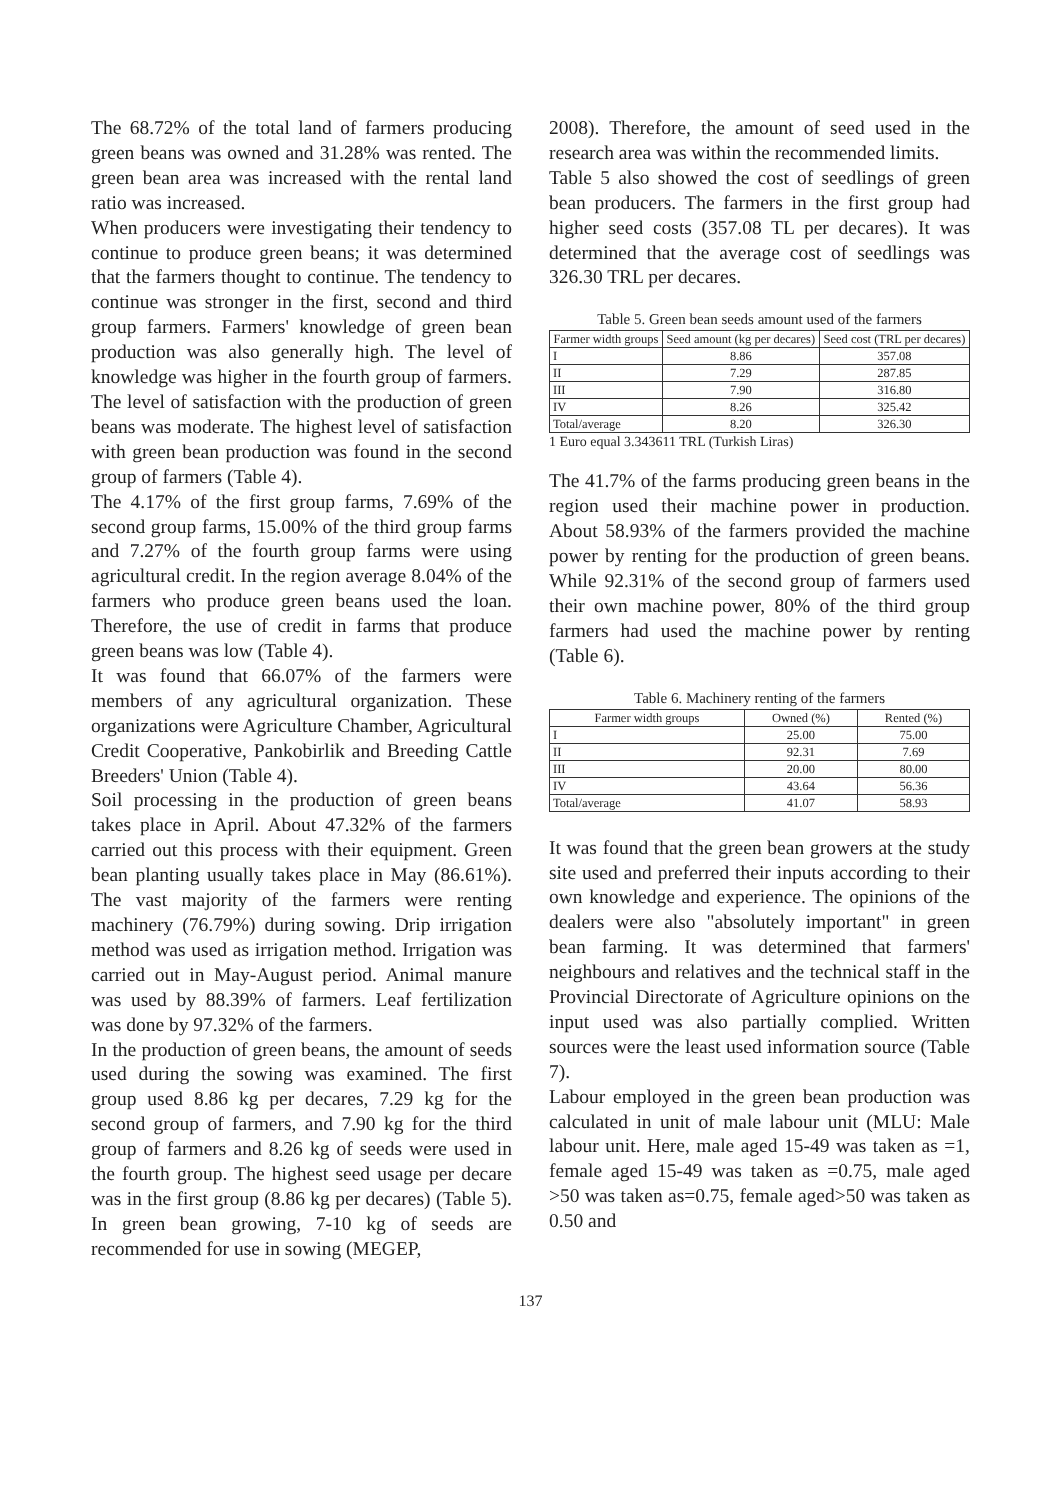The 68.72% of the total land of farmers producing green beans was owned and 31.28% was rented. The green bean area was increased with the rental land ratio was increased.
When producers were investigating their tendency to continue to produce green beans; it was determined that the farmers thought to continue. The tendency to continue was stronger in the first, second and third group farmers. Farmers' knowledge of green bean production was also generally high. The level of knowledge was higher in the fourth group of farmers. The level of satisfaction with the production of green beans was moderate. The highest level of satisfaction with green bean production was found in the second group of farmers (Table 4).
The 4.17% of the first group farms, 7.69% of the second group farms, 15.00% of the third group farms and 7.27% of the fourth group farms were using agricultural credit. In the region average 8.04% of the farmers who produce green beans used the loan. Therefore, the use of credit in farms that produce green beans was low (Table 4).
It was found that 66.07% of the farmers were members of any agricultural organization. These organizations were Agriculture Chamber, Agricultural Credit Cooperative, Pankobirlik and Breeding Cattle Breeders' Union (Table 4).
Soil processing in the production of green beans takes place in April. About 47.32% of the farmers carried out this process with their equipment. Green bean planting usually takes place in May (86.61%). The vast majority of the farmers were renting machinery (76.79%) during sowing. Drip irrigation method was used as irrigation method. Irrigation was carried out in May-August period. Animal manure was used by 88.39% of farmers. Leaf fertilization was done by 97.32% of the farmers.
In the production of green beans, the amount of seeds used during the sowing was examined. The first group used 8.86 kg per decares, 7.29 kg for the second group of farmers, and 7.90 kg for the third group of farmers and 8.26 kg of seeds were used in the fourth group. The highest seed usage per decare was in the first group (8.86 kg per decares) (Table 5). In green bean growing, 7-10 kg of seeds are recommended for use in sowing (MEGEP,
2008). Therefore, the amount of seed used in the research area was within the recommended limits.
Table 5 also showed the cost of seedlings of green bean producers. The farmers in the first group had higher seed costs (357.08 TL per decares). It was determined that the average cost of seedlings was 326.30 TRL per decares.
Table 5. Green bean seeds amount used of the farmers
| Farmer width groups | Seed amount (kg per decares) | Seed cost (TRL per decares) |
| --- | --- | --- |
| I | 8.86 | 357.08 |
| II | 7.29 | 287.85 |
| III | 7.90 | 316.80 |
| IV | 8.26 | 325.42 |
| Total/average | 8.20 | 326.30 |
1 Euro equal 3.343611 TRL (Turkish Liras)
The 41.7% of the farms producing green beans in the region used their machine power in production. About 58.93% of the farmers provided the machine power by renting for the production of green beans. While 92.31% of the second group of farmers used their own machine power, 80% of the third group farmers had used the machine power by renting (Table 6).
Table 6. Machinery renting of the farmers
| Farmer width groups | Owned (%) | Rented (%) |
| --- | --- | --- |
| I | 25.00 | 75.00 |
| II | 92.31 | 7.69 |
| III | 20.00 | 80.00 |
| IV | 43.64 | 56.36 |
| Total/average | 41.07 | 58.93 |
It was found that the green bean growers at the study site used and preferred their inputs according to their own knowledge and experience. The opinions of the dealers were also "absolutely important" in green bean farming. It was determined that farmers' neighbours and relatives and the technical staff in the Provincial Directorate of Agriculture opinions on the input used was also partially complied. Written sources were the least used information source (Table 7).
Labour employed in the green bean production was calculated in unit of male labour unit (MLU: Male labour unit. Here, male aged 15-49 was taken as =1, female aged 15-49 was taken as =0.75, male aged >50 was taken as=0.75, female aged>50 was taken as 0.50 and
137